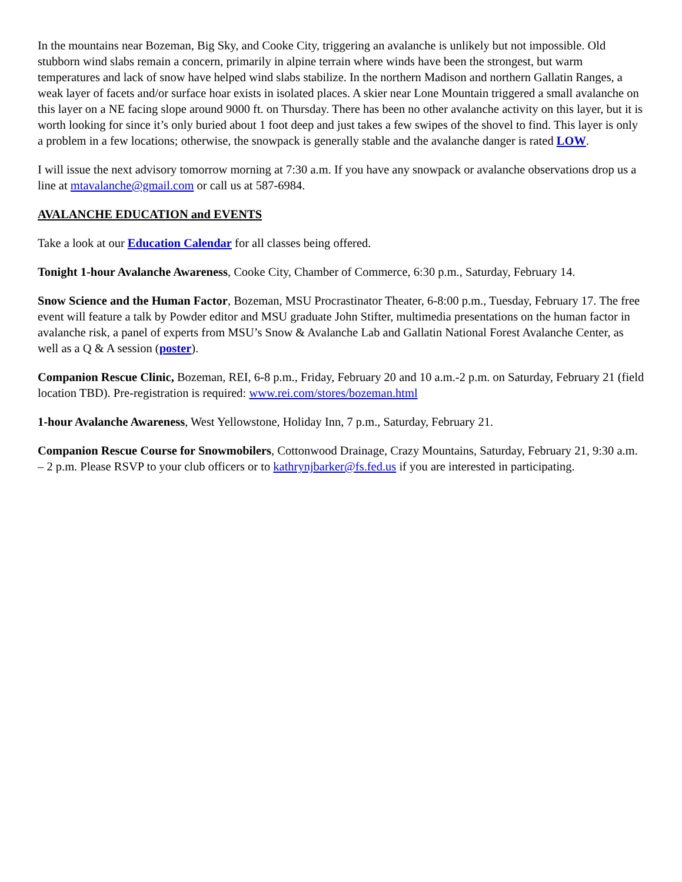In the mountains near Bozeman, Big Sky, and Cooke City, triggering an avalanche is unlikely but not impossible. Old stubborn wind slabs remain a concern, primarily in alpine terrain where winds have been the strongest, but warm temperatures and lack of snow have helped wind slabs stabilize. In the northern Madison and northern Gallatin Ranges, a weak layer of facets and/or surface hoar exists in isolated places. A skier near Lone Mountain triggered a small avalanche on this layer on a NE facing slope around 9000 ft. on Thursday. There has been no other avalanche activity on this layer, but it is worth looking for since it’s only buried about 1 foot deep and just takes a few swipes of the shovel to find. This layer is only a problem in a few locations; otherwise, the snowpack is generally stable and the avalanche danger is rated LOW.
I will issue the next advisory tomorrow morning at 7:30 a.m. If you have any snowpack or avalanche observations drop us a line at mtavalanche@gmail.com or call us at 587-6984.
AVALANCHE EDUCATION and EVENTS
Take a look at our Education Calendar for all classes being offered.
Tonight 1-hour Avalanche Awareness, Cooke City, Chamber of Commerce, 6:30 p.m., Saturday, February 14.
Snow Science and the Human Factor, Bozeman, MSU Procrastinator Theater, 6-8:00 p.m., Tuesday, February 17. The free event will feature a talk by Powder editor and MSU graduate John Stifter, multimedia presentations on the human factor in avalanche risk, a panel of experts from MSU’s Snow & Avalanche Lab and Gallatin National Forest Avalanche Center, as well as a Q & A session (poster).
Companion Rescue Clinic, Bozeman, REI, 6-8 p.m., Friday, February 20 and 10 a.m.-2 p.m. on Saturday, February 21 (field location TBD). Pre-registration is required: www.rei.com/stores/bozeman.html
1-hour Avalanche Awareness, West Yellowstone, Holiday Inn, 7 p.m., Saturday, February 21.
Companion Rescue Course for Snowmobilers, Cottonwood Drainage, Crazy Mountains, Saturday, February 21, 9:30 a.m. – 2 p.m. Please RSVP to your club officers or to kathrynjbarker@fs.fed.us if you are interested in participating.